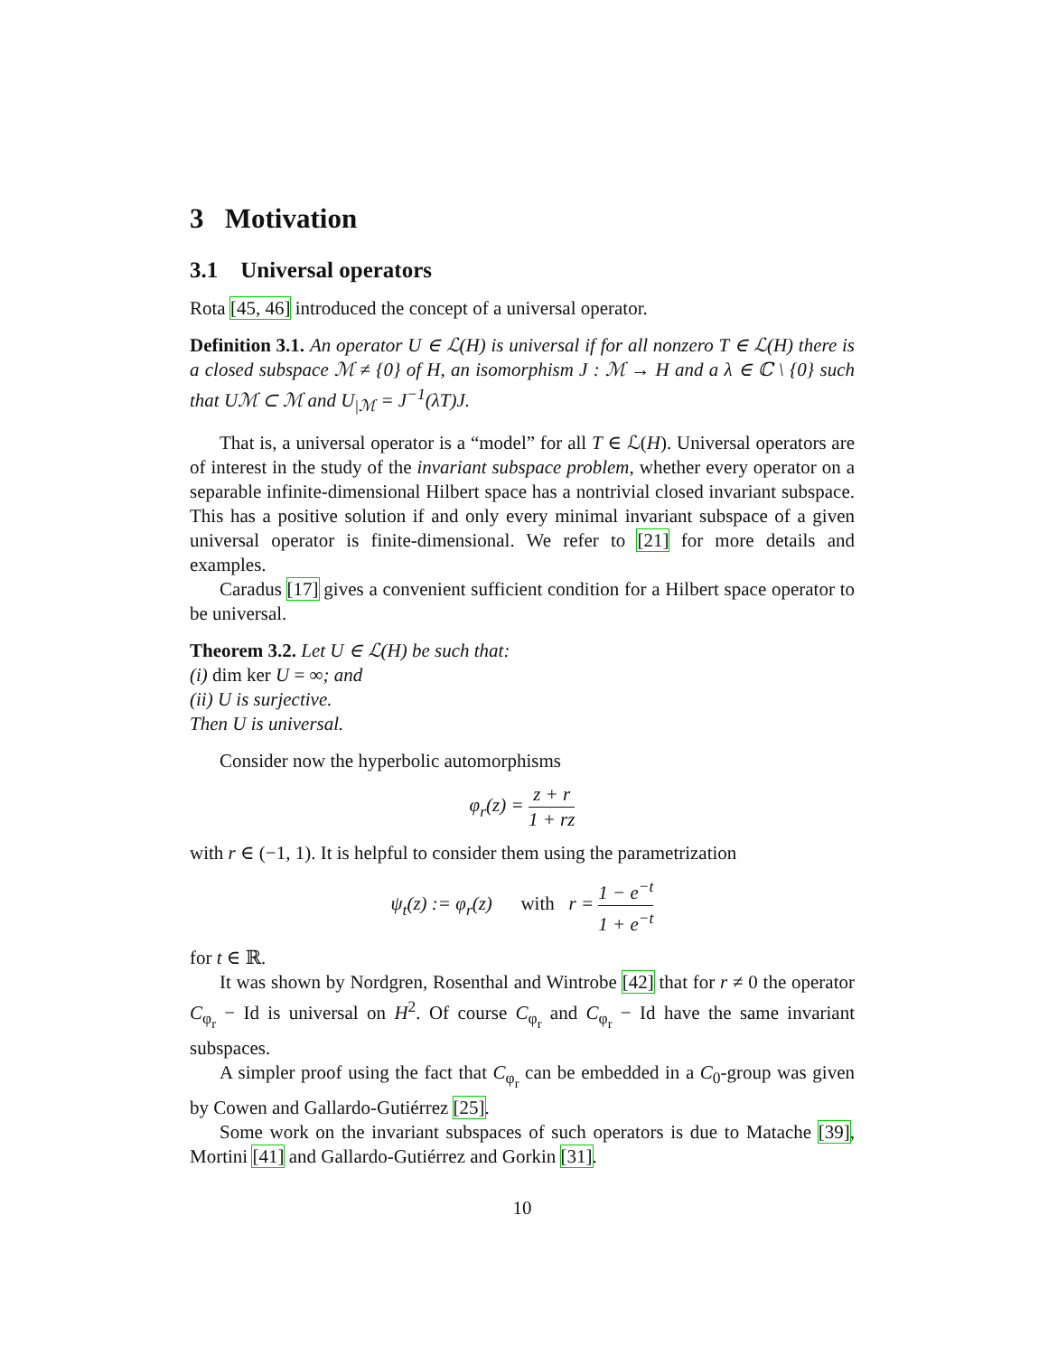3 Motivation
3.1 Universal operators
Rota [45, 46] introduced the concept of a universal operator.
Definition 3.1. An operator U ∈ ℒ(H) is universal if for all nonzero T ∈ ℒ(H) there is a closed subspace ℳ ≠ {0} of H, an isomorphism J : ℳ → H and a λ ∈ ℂ \ {0} such that Uℳ ⊂ ℳ and U<sub>|ℳ</sub> = J<sup>−1</sup>(λT)J.
That is, a universal operator is a “model” for all T ∈ ℒ(H). Universal operators are of interest in the study of the invariant subspace problem, whether every operator on a separable infinite-dimensional Hilbert space has a nontrivial closed invariant subspace. This has a positive solution if and only every minimal invariant subspace of a given universal operator is finite-dimensional. We refer to [21] for more details and examples.
Caradus [17] gives a convenient sufficient condition for a Hilbert space operator to be universal.
Theorem 3.2. Let U ∈ ℒ(H) be such that:
(i) dim ker U = ∞; and
(ii) U is surjective.
Then U is universal.
Consider now the hyperbolic automorphisms
φ<sub>r</sub>(z) = z + r 1 + rz
with r ∈ (−1, 1). It is helpful to consider them using the parametrization
ψ<sub>t</sub>(z) := φ<sub>r</sub>(z) with r = 1 − e<sup>−t</sup> 1 + e<sup>−t</sup>
for t ∈ ℝ.
It was shown by Nordgren, Rosenthal and Wintrobe [42] that for r ≠ 0 the operator C<sub>φ<sub>r</sub></sub> − Id is universal on H<sup>2</sup>. Of course C<sub>φ<sub>r</sub></sub> and C<sub>φ<sub>r</sub></sub> − Id have the same invariant subspaces.
A simpler proof using the fact that C<sub>φ<sub>r</sub></sub> can be embedded in a C<sub>0</sub>-group was given by Cowen and Gallardo-Gutiérrez [25].
Some work on the invariant subspaces of such operators is due to Matache [39], Mortini [41] and Gallardo-Gutiérrez and Gorkin [31].
10